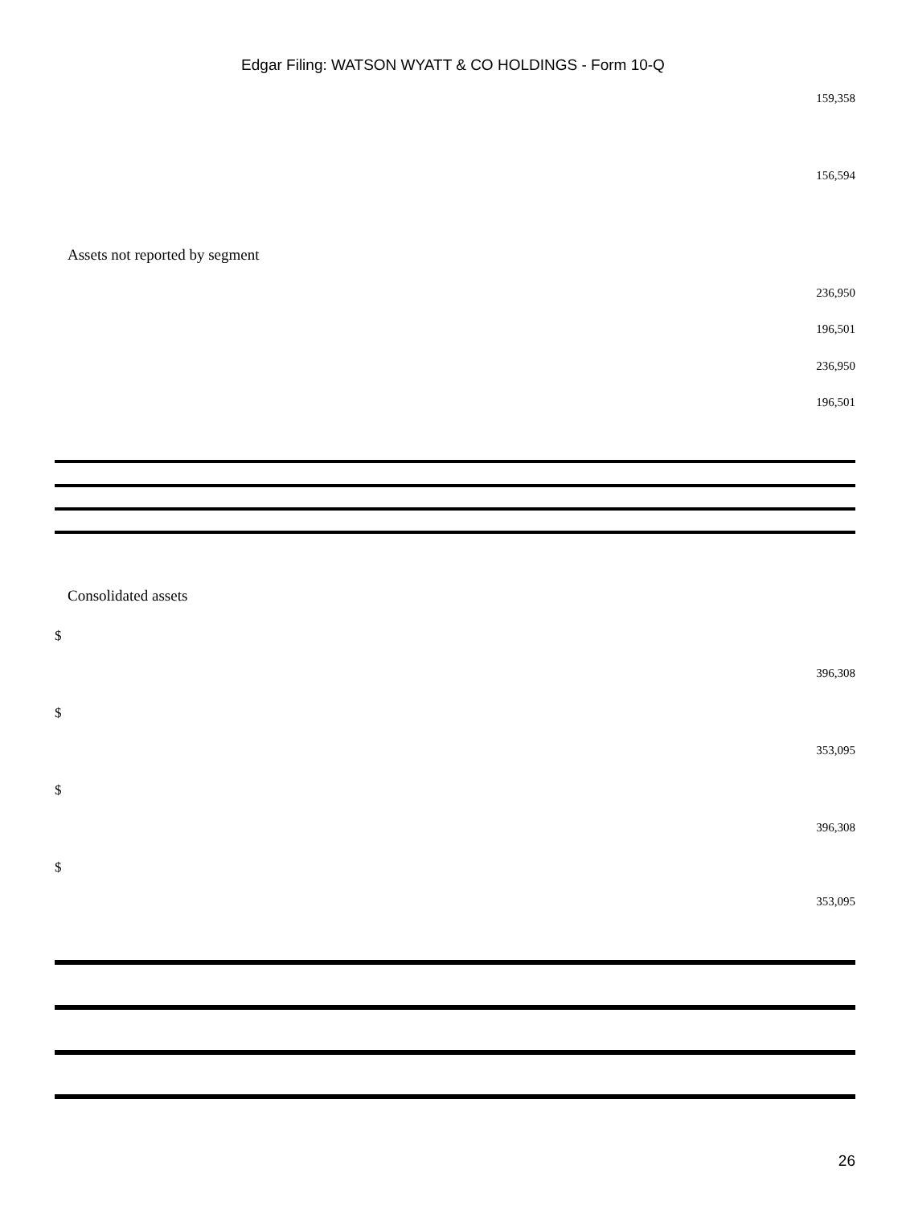Edgar Filing: WATSON WYATT & CO HOLDINGS - Form 10-Q
159,358
156,594
Assets not reported by segment
236,950
196,501
236,950
196,501
Consolidated assets
$
396,308
$
353,095
$
396,308
$
353,095
26